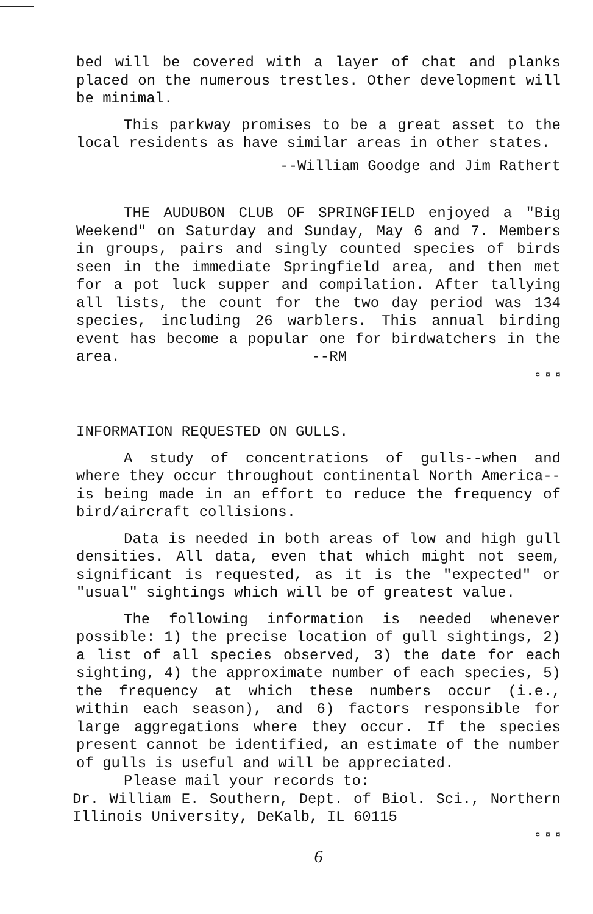bed will be covered with a layer of chat and planks placed on the numerous trestles. Other development will be minimal.
This parkway promises to be a great asset to the local residents as have similar areas in other states.
--William Goodge and Jim Rathert
THE AUDUBON CLUB OF SPRINGFIELD enjoyed a "Big Weekend" on Saturday and Sunday, May 6 and 7. Members in groups, pairs and singly counted species of birds seen in the immediate Springfield area, and then met for a pot luck supper and compilation. After tallying all lists, the count for the two day period was 134 species, including 26 warblers. This annual birding event has become a popular one for birdwatchers in the area. --RM
¤ ¤ ¤
INFORMATION REQUESTED ON GULLS.
A study of concentrations of gulls--when and where they occur throughout continental North America--is being made in an effort to reduce the frequency of bird/aircraft collisions.
Data is needed in both areas of low and high gull densities. All data, even that which might not seem, significant is requested, as it is the "expected" or "usual" sightings which will be of greatest value.
The following information is needed whenever possible: 1) the precise location of gull sightings, 2) a list of all species observed, 3) the date for each sighting, 4) the approximate number of each species, 5) the frequency at which these numbers occur (i.e., within each season), and 6) factors responsible for large aggregations where they occur. If the species present cannot be identified, an estimate of the number of gulls is useful and will be appreciated.
Please mail your records to:
Dr. William E. Southern, Dept. of Biol. Sci., Northern Illinois University, DeKalb, IL 60115
¤ ¤ ¤
6